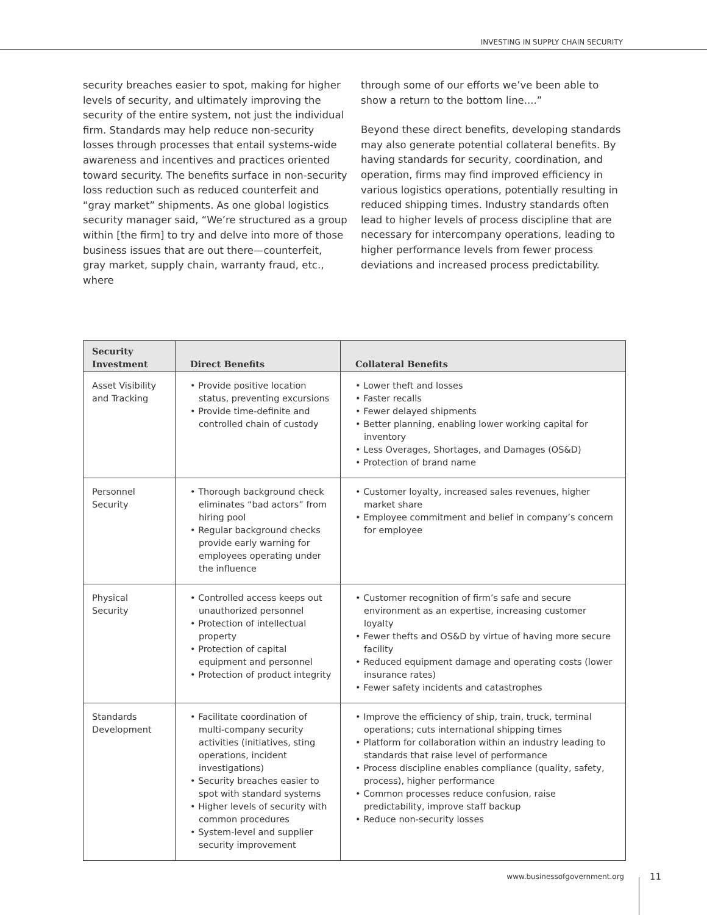INVESTING IN SUPPLY CHAIN SECURITY
security breaches easier to spot, making for higher levels of security, and ultimately improving the security of the entire system, not just the individual firm. Standards may help reduce non-security losses through processes that entail systems-wide awareness and incentives and practices oriented toward security. The benefits surface in non-security loss reduction such as reduced counterfeit and “gray market” shipments. As one global logistics security manager said, “We’re structured as a group within [the firm] to try and delve into more of those business issues that are out there—counterfeit, gray market, supply chain, warranty fraud, etc., where
through some of our efforts we’ve been able to show a return to the bottom line....”
Beyond these direct benefits, developing standards may also generate potential collateral benefits. By having standards for security, coordination, and operation, firms may find improved efficiency in various logistics operations, potentially resulting in reduced shipping times. Industry standards often lead to higher levels of process discipline that are necessary for intercompany operations, leading to higher performance levels from fewer process deviations and increased process predictability.
| Security Investment | Direct Benefits | Collateral Benefits |
| --- | --- | --- |
| Asset Visibility and Tracking | • Provide positive location status, preventing excursions • Provide time-definite and controlled chain of custody | • Lower theft and losses • Faster recalls • Fewer delayed shipments • Better planning, enabling lower working capital for inventory • Less Overages, Shortages, and Damages (OS&D) • Protection of brand name |
| Personnel Security | • Thorough background check eliminates “bad actors” from hiring pool • Regular background checks provide early warning for employees operating under the influence | • Customer loyalty, increased sales revenues, higher market share • Employee commitment and belief in company’s concern for employee |
| Physical Security | • Controlled access keeps out unauthorized personnel • Protection of intellectual property • Protection of capital equipment and personnel • Protection of product integrity | • Customer recognition of firm’s safe and secure environment as an expertise, increasing customer loyalty • Fewer thefts and OS&D by virtue of having more secure facility • Reduced equipment damage and operating costs (lower insurance rates) • Fewer safety incidents and catastrophes |
| Standards Development | • Facilitate coordination of multi-company security activities (initiatives, sting operations, incident investigations) • Security breaches easier to spot with standard systems • Higher levels of security with common procedures • System-level and supplier security improvement | • Improve the efficiency of ship, train, truck, terminal operations; cuts international shipping times • Platform for collaboration within an industry leading to standards that raise level of performance • Process discipline enables compliance (quality, safety, process), higher performance • Common processes reduce confusion, raise predictability, improve staff backup • Reduce non-security losses |
www.businessofgovernment.org 11